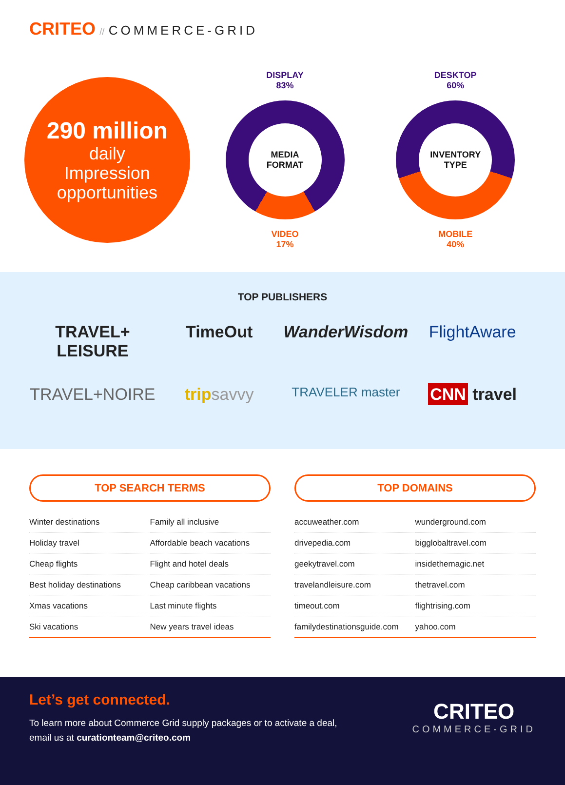CRITEO // COMMERCE-GRID
290 million
daily
Impression
opportunities
DISPLAY
83%
MEDIA
FORMAT
VIDEO
17%
DESKTOP
60%
INVENTORY
TYPE
MOBILE
40%
TOP PUBLISHERS
TRAVEL+
LEISURE
TimeOut
WanderWisdom
FlightAware
TRAVEL+NOIRE
tripsavvy
TRAVELER master
CNN travel
TOP SEARCH TERMS
| Winter destinations | Family all inclusive |
| Holiday travel | Affordable beach vacations |
| Cheap flights | Flight and hotel deals |
| Best holiday destinations | Cheap caribbean vacations |
| Xmas vacations | Last minute flights |
| Ski vacations | New years travel ideas |
TOP DOMAINS
| accuweather.com | wunderground.com |
| drivepedia.com | bigglobaltravel.com |
| geekytravel.com | insidethemagic.net |
| travelandleisure.com | thetravel.com |
| timeout.com | flightrising.com |
| familydestinationsguide.com | yahoo.com |
Let’s get connected.
To learn more about Commerce Grid supply packages or to activate a deal,
email us at curationteam@criteo.com
CRITEO
COMMERCE-GRID